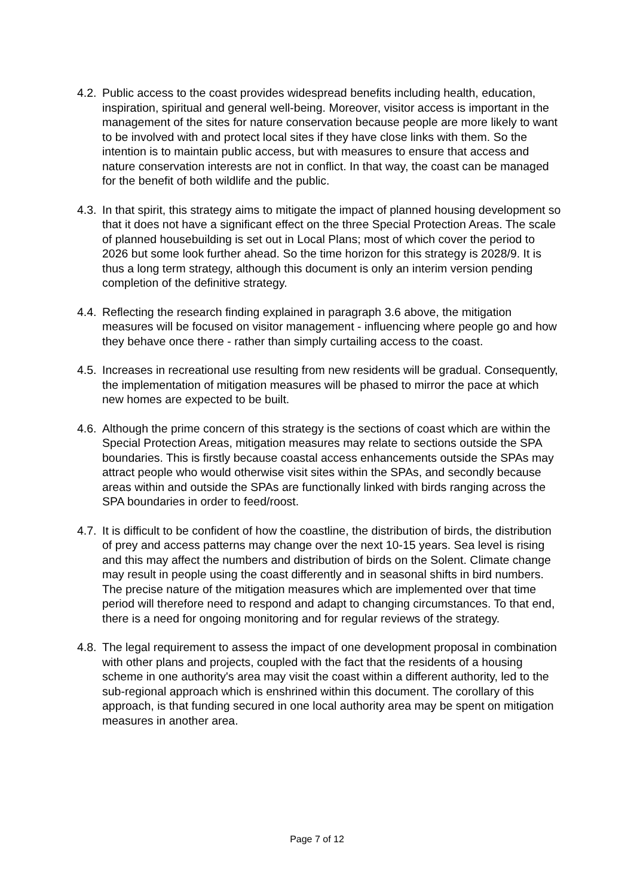4.2. Public access to the coast provides widespread benefits including health, education, inspiration, spiritual and general well-being. Moreover, visitor access is important in the management of the sites for nature conservation because people are more likely to want to be involved with and protect local sites if they have close links with them. So the intention is to maintain public access, but with measures to ensure that access and nature conservation interests are not in conflict. In that way, the coast can be managed for the benefit of both wildlife and the public.
4.3. In that spirit, this strategy aims to mitigate the impact of planned housing development so that it does not have a significant effect on the three Special Protection Areas. The scale of planned housebuilding is set out in Local Plans; most of which cover the period to 2026 but some look further ahead. So the time horizon for this strategy is 2028/9. It is thus a long term strategy, although this document is only an interim version pending completion of the definitive strategy.
4.4. Reflecting the research finding explained in paragraph 3.6 above, the mitigation measures will be focused on visitor management - influencing where people go and how they behave once there - rather than simply curtailing access to the coast.
4.5. Increases in recreational use resulting from new residents will be gradual. Consequently, the implementation of mitigation measures will be phased to mirror the pace at which new homes are expected to be built.
4.6. Although the prime concern of this strategy is the sections of coast which are within the Special Protection Areas, mitigation measures may relate to sections outside the SPA boundaries. This is firstly because coastal access enhancements outside the SPAs may attract people who would otherwise visit sites within the SPAs, and secondly because areas within and outside the SPAs are functionally linked with birds ranging across the SPA boundaries in order to feed/roost.
4.7. It is difficult to be confident of how the coastline, the distribution of birds, the distribution of prey and access patterns may change over the next 10-15 years. Sea level is rising and this may affect the numbers and distribution of birds on the Solent. Climate change may result in people using the coast differently and in seasonal shifts in bird numbers. The precise nature of the mitigation measures which are implemented over that time period will therefore need to respond and adapt to changing circumstances. To that end, there is a need for ongoing monitoring and for regular reviews of the strategy.
4.8. The legal requirement to assess the impact of one development proposal in combination with other plans and projects, coupled with the fact that the residents of a housing scheme in one authority's area may visit the coast within a different authority, led to the sub-regional approach which is enshrined within this document. The corollary of this approach, is that funding secured in one local authority area may be spent on mitigation measures in another area.
Page 7 of 12